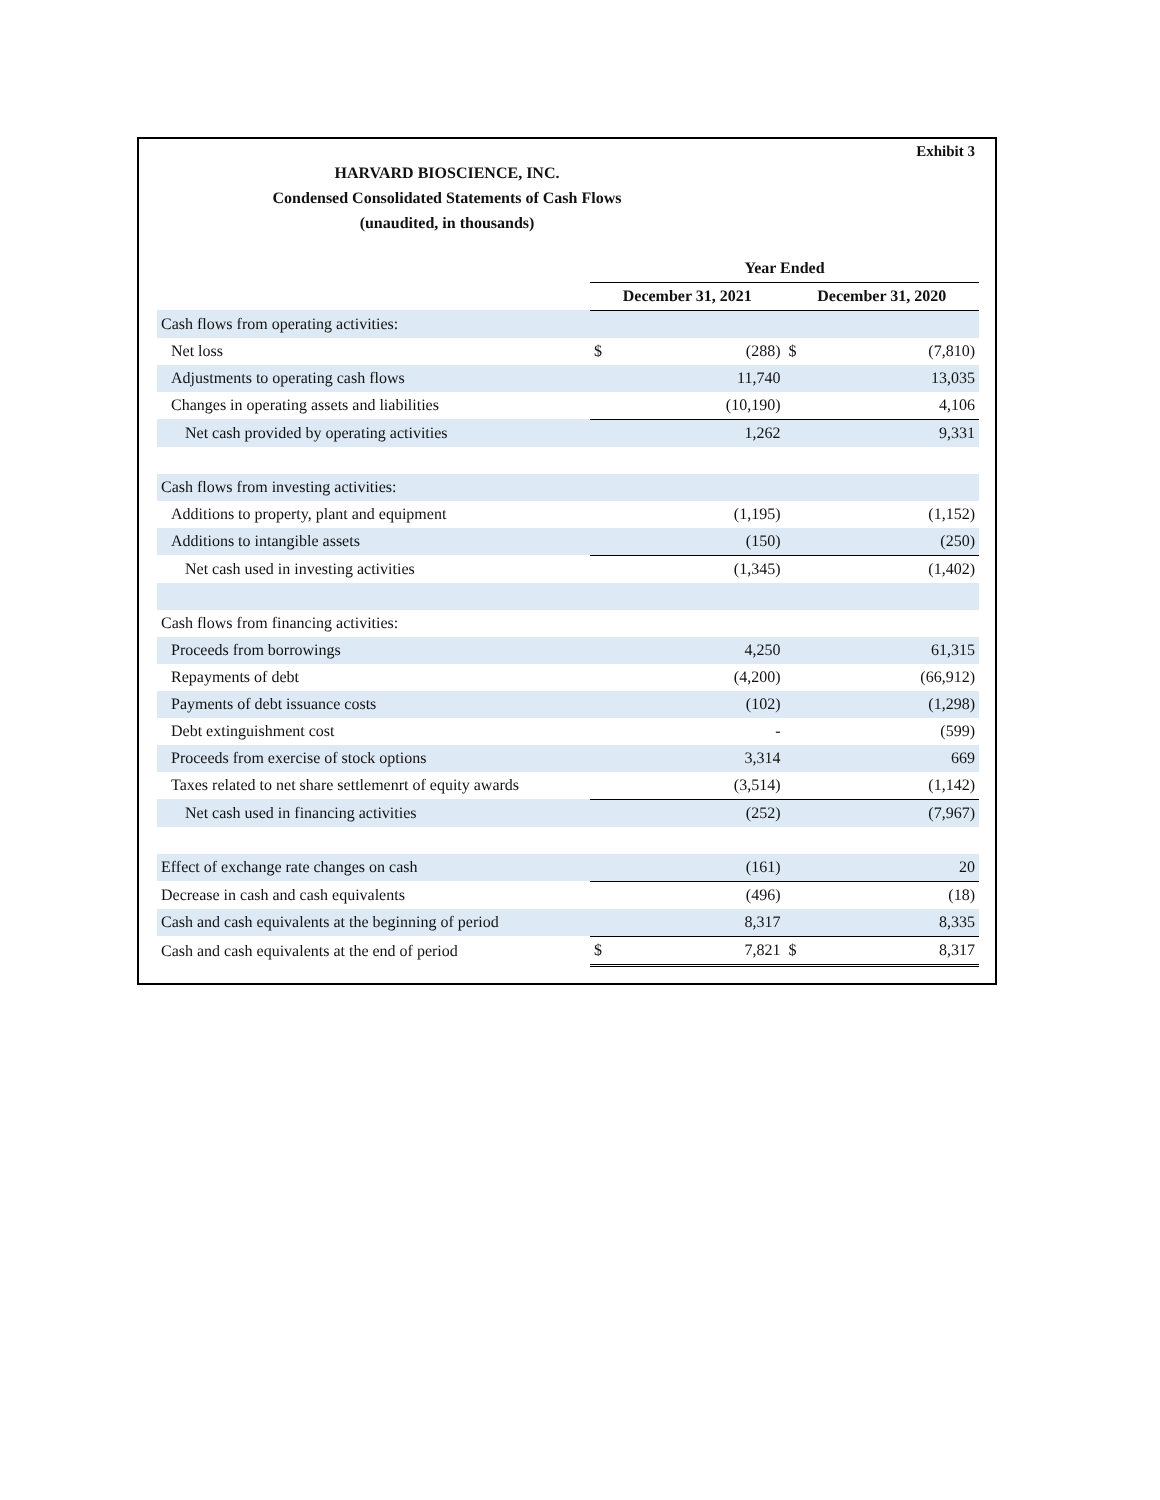Exhibit 3
HARVARD BIOSCIENCE, INC.
Condensed Consolidated Statements of Cash Flows
(unaudited, in thousands)
| | Year Ended | | | |
| --- | --- | --- | --- | --- |
| | December 31, 2021 | | December 31, 2020 | |
| Cash flows from operating activities: | | | | |
| Net loss | $ | (288) | $ | (7,810) |
| Adjustments to operating cash flows | | 11,740 | | 13,035 |
| Changes in operating assets and liabilities | | (10,190) | | 4,106 |
| Net cash provided by operating activities | | 1,262 | | 9,331 |
| Cash flows from investing activities: | | | | |
| Additions to property, plant and equipment | | (1,195) | | (1,152) |
| Additions to intangible assets | | (150) | | (250) |
| Net cash used in investing activities | | (1,345) | | (1,402) |
| Cash flows from financing activities: | | | | |
| Proceeds from borrowings | | 4,250 | | 61,315 |
| Repayments of debt | | (4,200) | | (66,912) |
| Payments of debt issuance costs | | (102) | | (1,298) |
| Debt extinguishment cost | | - | | (599) |
| Proceeds from exercise of stock options | | 3,314 | | 669 |
| Taxes related to net share settlemenrt of equity awards | | (3,514) | | (1,142) |
| Net cash used in financing activities | | (252) | | (7,967) |
| Effect of exchange rate changes on cash | | (161) | | 20 |
| Decrease in cash and cash equivalents | | (496) | | (18) |
| Cash and cash equivalents at the beginning of period | | 8,317 | | 8,335 |
| Cash and cash equivalents at the end of period | $ | 7,821 | $ | 8,317 |